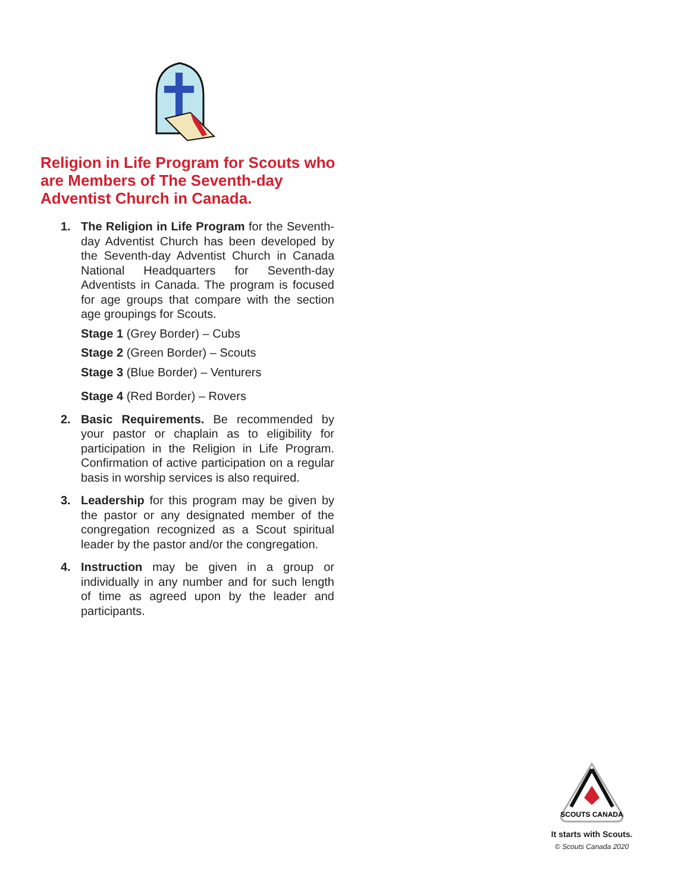Religion in Life Program for Scouts who are Members of The Seventh-day Adventist Church in Canada.
1. The Religion in Life Program for the Seventh-day Adventist Church has been developed by the Seventh-day Adventist Church in Canada National Headquarters for Seventh-day Adventists in Canada. The program is focused for age groups that compare with the section age groupings for Scouts.
Stage 1 (Grey Border) – Cubs
Stage 2 (Green Border) – Scouts
Stage 3 (Blue Border) – Venturers
Stage 4 (Red Border) – Rovers
2. Basic Requirements. Be recommended by your pastor or chaplain as to eligibility for participation in the Religion in Life Program. Confirmation of active participation on a regular basis in worship services is also required.
3. Leadership for this program may be given by the pastor or any designated member of the congregation recognized as a Scout spiritual leader by the pastor and/or the congregation.
4. Instruction may be given in a group or individually in any number and for such length of time as agreed upon by the leader and participants.
SCOUTS CANADA
It starts with Scouts.
© Scouts Canada 2020